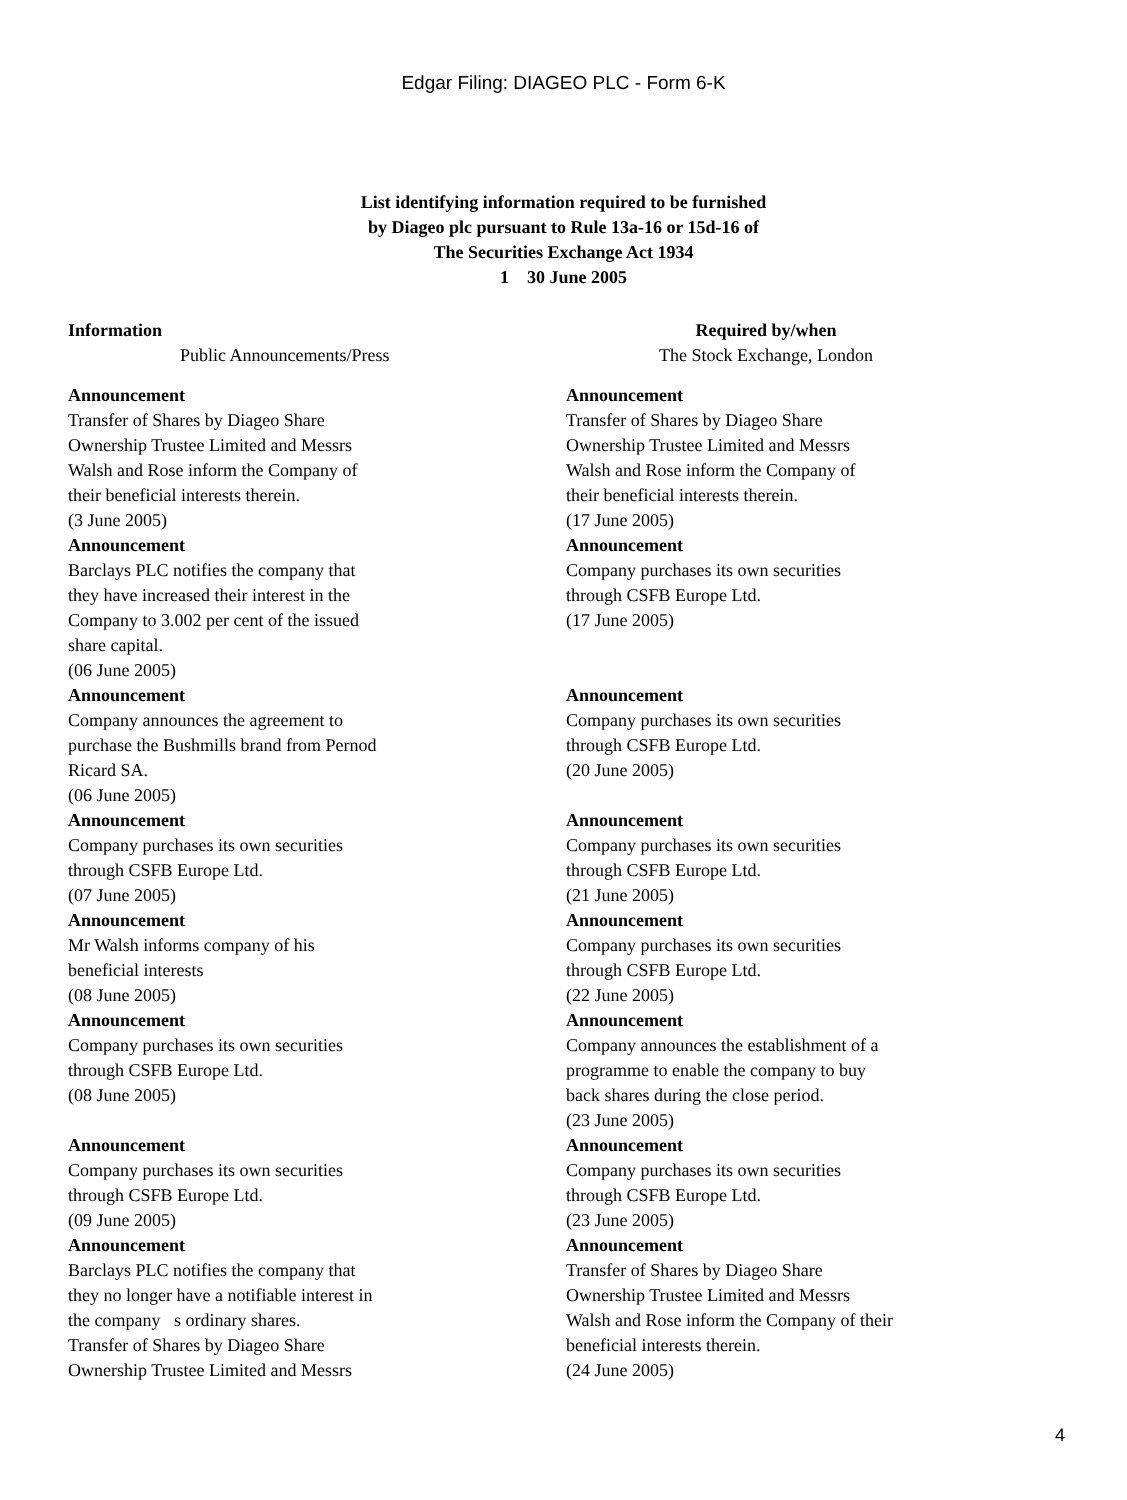Edgar Filing: DIAGEO PLC - Form 6-K
List identifying information required to be furnished
by Diageo plc pursuant to Rule 13a-16 or 15d-16 of
The Securities Exchange Act 1934
1 30 June 2005
Information
Public Announcements/Press
Required by/when
The Stock Exchange, London
Announcement
Transfer of Shares by Diageo Share
Ownership Trustee Limited and Messrs
Walsh and Rose inform the Company of
their beneficial interests therein.
(3 June 2005)
Announcement
Barclays PLC notifies the company that
they have increased their interest in the
Company to 3.002 per cent of the issued
share capital.
(06 June 2005)
Announcement
Company announces the agreement to
purchase the Bushmills brand from Pernod
Ricard SA.
(06 June 2005)
Announcement
Company purchases its own securities
through CSFB Europe Ltd.
(07 June 2005)
Announcement
Mr Walsh informs company of his
beneficial interests
(08 June 2005)
Announcement
Company purchases its own securities
through CSFB Europe Ltd.
(08 June 2005)
Announcement
Company purchases its own securities
through CSFB Europe Ltd.
(09 June 2005)
Announcement
Barclays PLC notifies the company that
they no longer have a notifiable interest in
the company s ordinary shares.
Transfer of Shares by Diageo Share
Ownership Trustee Limited and Messrs
Announcement
Transfer of Shares by Diageo Share
Ownership Trustee Limited and Messrs
Walsh and Rose inform the Company of
their beneficial interests therein.
(17 June 2005)
Announcement
Company purchases its own securities
through CSFB Europe Ltd.
(17 June 2005)
Announcement
Company purchases its own securities
through CSFB Europe Ltd.
(20 June 2005)
Announcement
Company purchases its own securities
through CSFB Europe Ltd.
(21 June 2005)
Announcement
Company purchases its own securities
through CSFB Europe Ltd.
(22 June 2005)
Announcement
Company announces the establishment of a
programme to enable the company to buy
back shares during the close period.
(23 June 2005)
Announcement
Company purchases its own securities
through CSFB Europe Ltd.
(23 June 2005)
Announcement
Transfer of Shares by Diageo Share
Ownership Trustee Limited and Messrs
Walsh and Rose inform the Company of their
beneficial interests therein.
(24 June 2005)
4